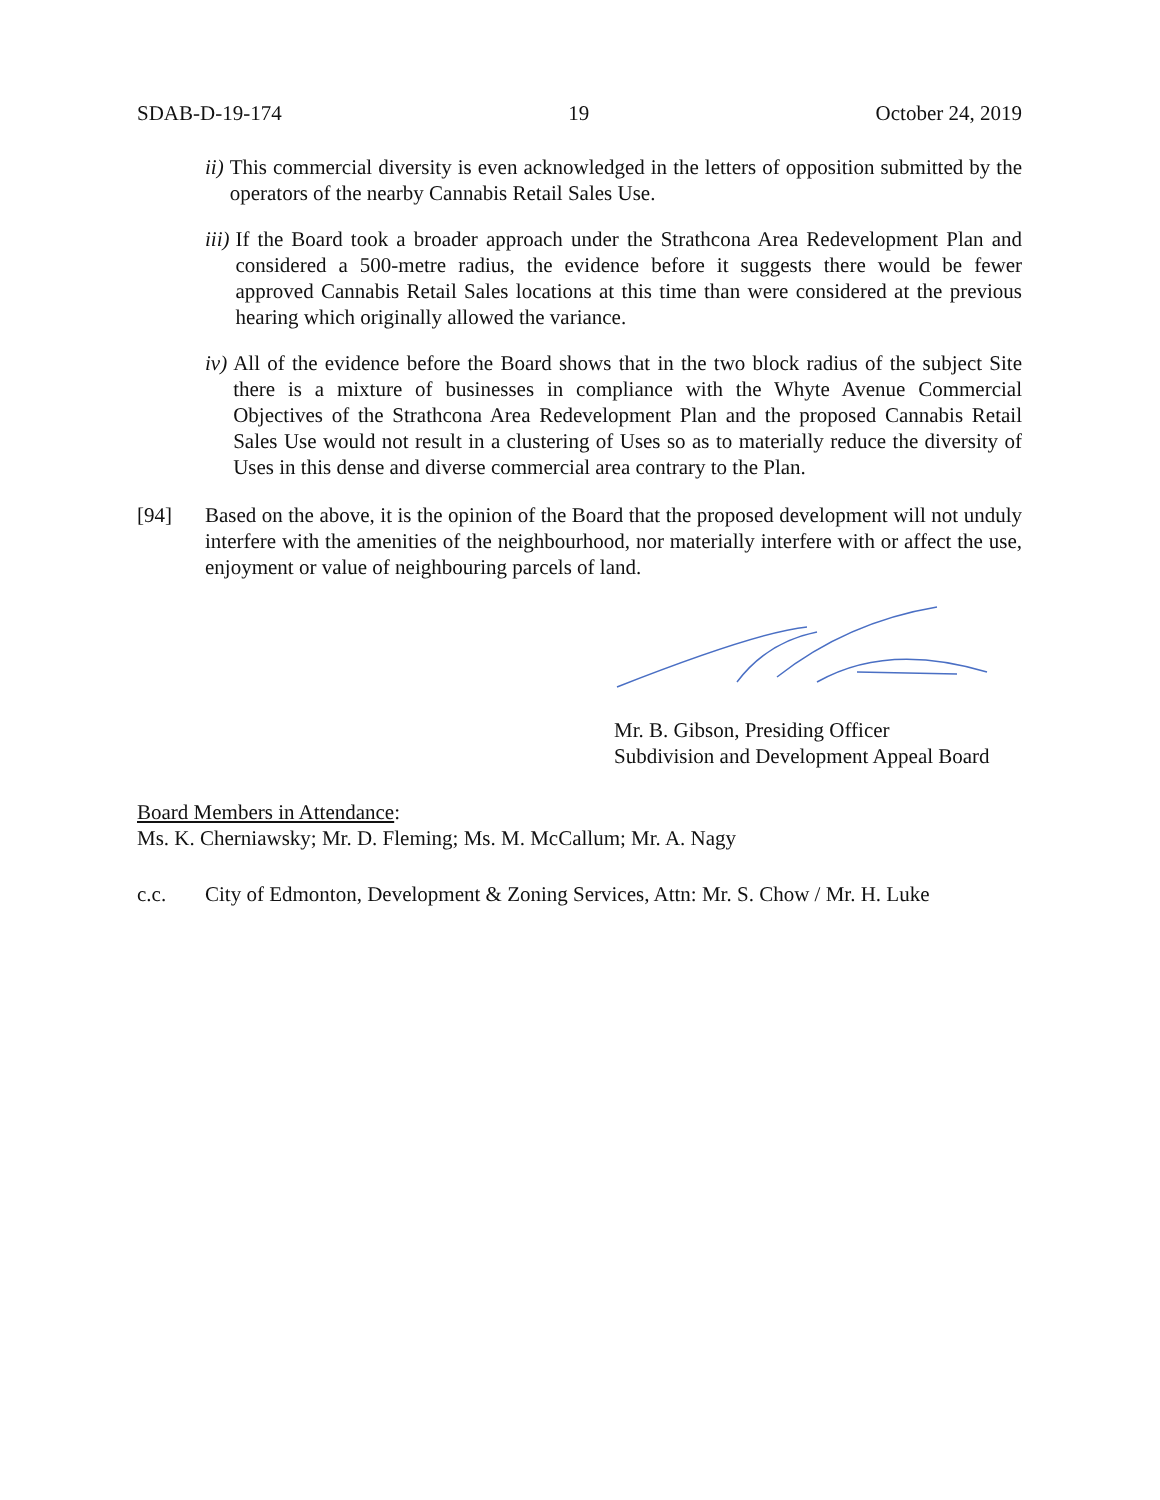SDAB-D-19-174 19 October 24, 2019
ii) This commercial diversity is even acknowledged in the letters of opposition submitted by the operators of the nearby Cannabis Retail Sales Use.
iii) If the Board took a broader approach under the Strathcona Area Redevelopment Plan and considered a 500-metre radius, the evidence before it suggests there would be fewer approved Cannabis Retail Sales locations at this time than were considered at the previous hearing which originally allowed the variance.
iv) All of the evidence before the Board shows that in the two block radius of the subject Site there is a mixture of businesses in compliance with the Whyte Avenue Commercial Objectives of the Strathcona Area Redevelopment Plan and the proposed Cannabis Retail Sales Use would not result in a clustering of Uses so as to materially reduce the diversity of Uses in this dense and diverse commercial area contrary to the Plan.
[94] Based on the above, it is the opinion of the Board that the proposed development will not unduly interfere with the amenities of the neighbourhood, nor materially interfere with or affect the use, enjoyment or value of neighbouring parcels of land.
Mr. B. Gibson, Presiding Officer
Subdivision and Development Appeal Board
Board Members in Attendance:
Ms. K. Cherniawsky; Mr. D. Fleming; Ms. M. McCallum; Mr. A. Nagy
c.c. City of Edmonton, Development & Zoning Services, Attn: Mr. S. Chow / Mr. H. Luke